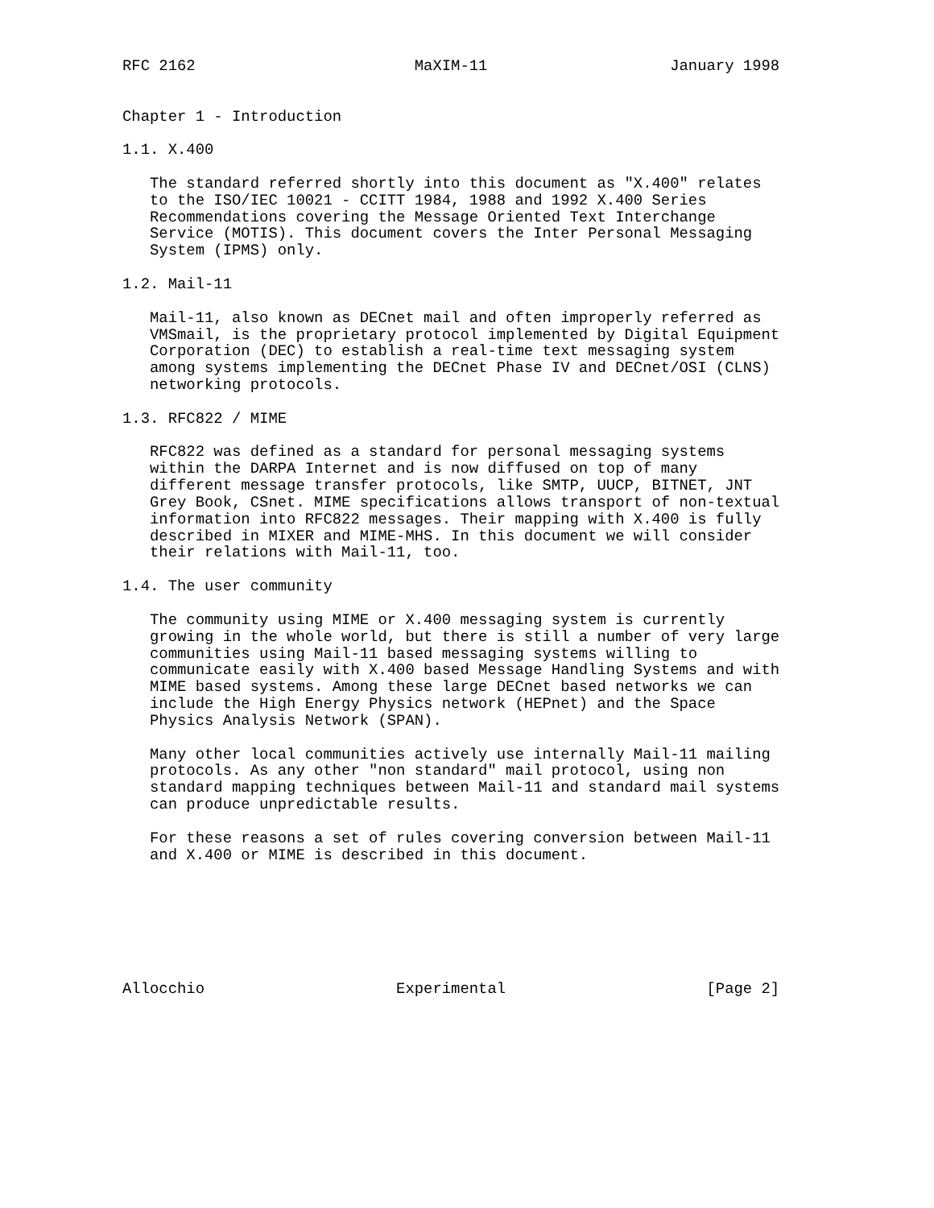RFC 2162                        MaXIM-11                    January 1998


Chapter 1 - Introduction

1.1. X.400

   The standard referred shortly into this document as "X.400" relates
   to the ISO/IEC 10021 - CCITT 1984, 1988 and 1992 X.400 Series
   Recommendations covering the Message Oriented Text Interchange
   Service (MOTIS). This document covers the Inter Personal Messaging
   System (IPMS) only.

1.2. Mail-11

   Mail-11, also known as DECnet mail and often improperly referred as
   VMSmail, is the proprietary protocol implemented by Digital Equipment
   Corporation (DEC) to establish a real-time text messaging system
   among systems implementing the DECnet Phase IV and DECnet/OSI (CLNS)
   networking protocols.

1.3. RFC822 / MIME

   RFC822 was defined as a standard for personal messaging systems
   within the DARPA Internet and is now diffused on top of many
   different message transfer protocols, like SMTP, UUCP, BITNET, JNT
   Grey Book, CSnet. MIME specifications allows transport of non-textual
   information into RFC822 messages. Their mapping with X.400 is fully
   described in MIXER and MIME-MHS. In this document we will consider
   their relations with Mail-11, too.

1.4. The user community

   The community using MIME or X.400 messaging system is currently
   growing in the whole world, but there is still a number of very large
   communities using Mail-11 based messaging systems willing to
   communicate easily with X.400 based Message Handling Systems and with
   MIME based systems. Among these large DECnet based networks we can
   include the High Energy Physics network (HEPnet) and the Space
   Physics Analysis Network (SPAN).

   Many other local communities actively use internally Mail-11 mailing
   protocols. As any other "non standard" mail protocol, using non
   standard mapping techniques between Mail-11 and standard mail systems
   can produce unpredictable results.

   For these reasons a set of rules covering conversion between Mail-11
   and X.400 or MIME is described in this document.







Allocchio                     Experimental                      [Page 2]